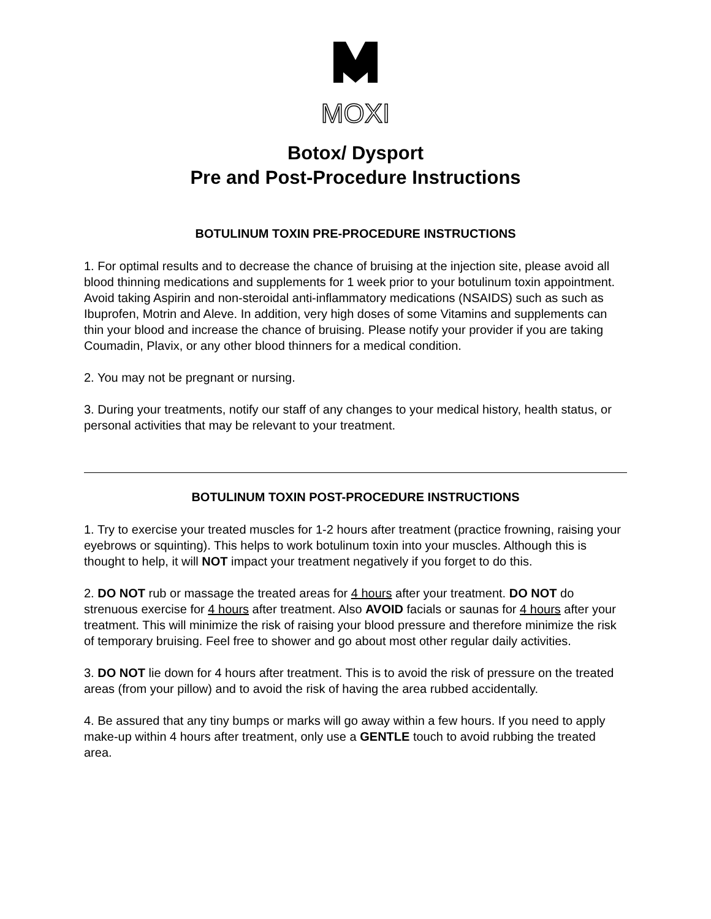MOXI
Botox/ Dysport
Pre and Post-Procedure Instructions
BOTULINUM TOXIN PRE-PROCEDURE INSTRUCTIONS
1. For optimal results and to decrease the chance of bruising at the injection site, please avoid all blood thinning medications and supplements for 1 week prior to your botulinum toxin appointment. Avoid taking Aspirin and non-steroidal anti-inflammatory medications (NSAIDS) such as such as Ibuprofen, Motrin and Aleve. In addition, very high doses of some Vitamins and supplements can thin your blood and increase the chance of bruising. Please notify your provider if you are taking Coumadin, Plavix, or any other blood thinners for a medical condition.
2. You may not be pregnant or nursing.
3. During your treatments, notify our staff of any changes to your medical history, health status, or personal activities that may be relevant to your treatment.
BOTULINUM TOXIN POST-PROCEDURE INSTRUCTIONS
1. Try to exercise your treated muscles for 1-2 hours after treatment (practice frowning, raising your eyebrows or squinting). This helps to work botulinum toxin into your muscles. Although this is thought to help, it will NOT impact your treatment negatively if you forget to do this.
2. DO NOT rub or massage the treated areas for 4 hours after your treatment. DO NOT do strenuous exercise for 4 hours after treatment. Also AVOID facials or saunas for 4 hours after your treatment. This will minimize the risk of raising your blood pressure and therefore minimize the risk of temporary bruising. Feel free to shower and go about most other regular daily activities.
3. DO NOT lie down for 4 hours after treatment. This is to avoid the risk of pressure on the treated areas (from your pillow) and to avoid the risk of having the area rubbed accidentally.
4. Be assured that any tiny bumps or marks will go away within a few hours. If you need to apply make-up within 4 hours after treatment, only use a GENTLE touch to avoid rubbing the treated area.